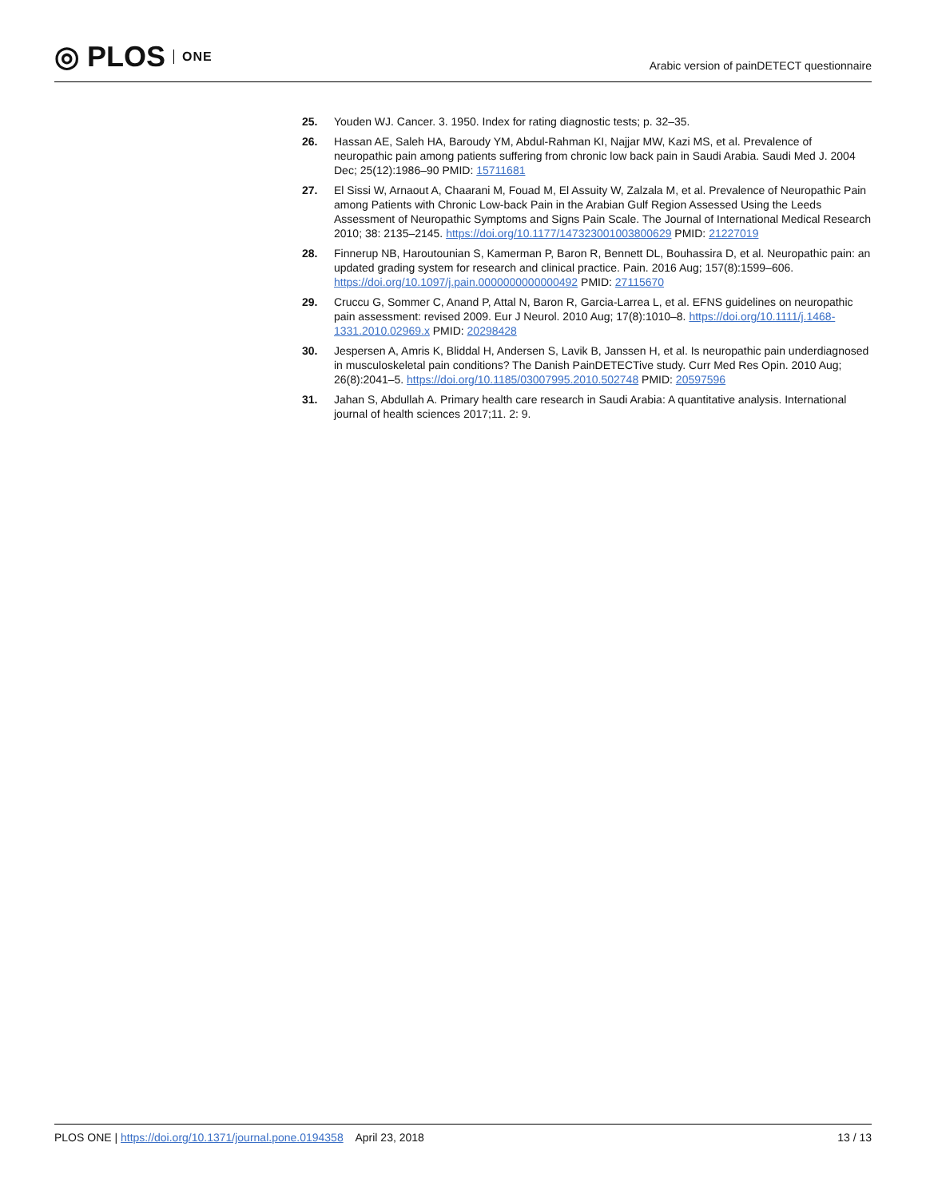◎ PLOS ONE
Arabic version of painDETECT questionnaire
25. Youden WJ. Cancer. 3. 1950. Index for rating diagnostic tests; p. 32–35.
26. Hassan AE, Saleh HA, Baroudy YM, Abdul-Rahman KI, Najjar MW, Kazi MS, et al. Prevalence of neuropathic pain among patients suffering from chronic low back pain in Saudi Arabia. Saudi Med J. 2004 Dec; 25(12):1986–90 PMID: 15711681
27. El Sissi W, Arnaout A, Chaarani M, Fouad M, El Assuity W, Zalzala M, et al. Prevalence of Neuropathic Pain among Patients with Chronic Low-back Pain in the Arabian Gulf Region Assessed Using the Leeds Assessment of Neuropathic Symptoms and Signs Pain Scale. The Journal of International Medical Research 2010; 38: 2135–2145. https://doi.org/10.1177/147323001003800629 PMID: 21227019
28. Finnerup NB, Haroutounian S, Kamerman P, Baron R, Bennett DL, Bouhassira D, et al. Neuropathic pain: an updated grading system for research and clinical practice. Pain. 2016 Aug; 157(8):1599–606. https://doi.org/10.1097/j.pain.0000000000000492 PMID: 27115670
29. Cruccu G, Sommer C, Anand P, Attal N, Baron R, Garcia-Larrea L, et al. EFNS guidelines on neuropathic pain assessment: revised 2009. Eur J Neurol. 2010 Aug; 17(8):1010–8. https://doi.org/10.1111/j.1468-1331.2010.02969.x PMID: 20298428
30. Jespersen A, Amris K, Bliddal H, Andersen S, Lavik B, Janssen H, et al. Is neuropathic pain underdiagnosed in musculoskeletal pain conditions? The Danish PainDETECTive study. Curr Med Res Opin. 2010 Aug; 26(8):2041–5. https://doi.org/10.1185/03007995.2010.502748 PMID: 20597596
31. Jahan S, Abdullah A. Primary health care research in Saudi Arabia: A quantitative analysis. International journal of health sciences 2017;11. 2: 9.
PLOS ONE | https://doi.org/10.1371/journal.pone.0194358 April 23, 2018
13 / 13